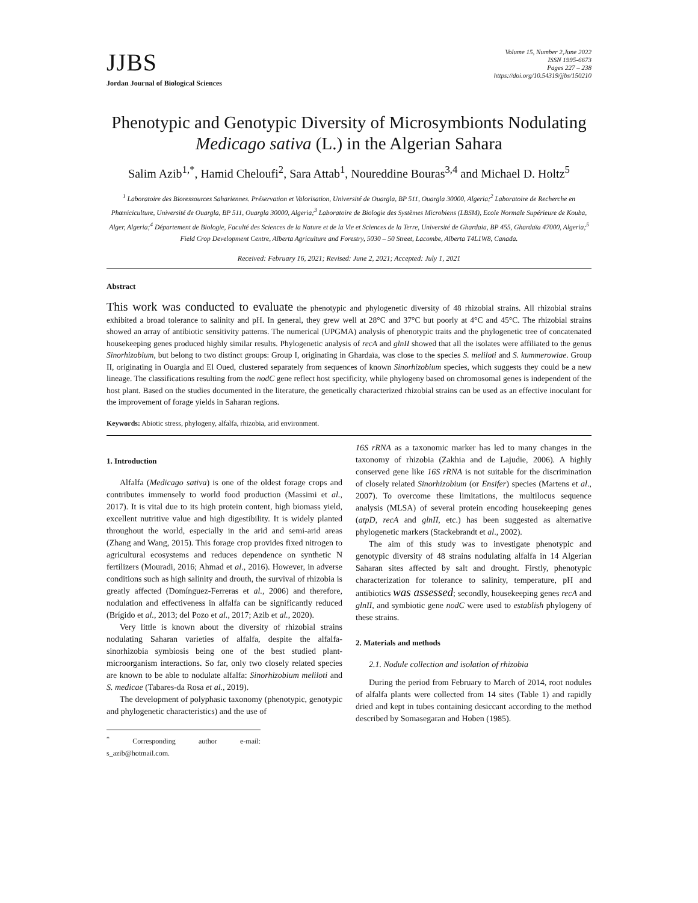JJBS
Jordan Journal of Biological Sciences
Volume 15, Number 2,June 2022
ISSN 1995-6673
Pages 227 – 238
https://doi.org/10.54319/jjbs/150210
Phenotypic and Genotypic Diversity of Microsymbionts Nodulating Medicago sativa (L.) in the Algerian Sahara
Salim Azib<sup>1,*</sup>, Hamid Cheloufi<sup>2</sup>, Sara Attab<sup>1</sup>, Noureddine Bouras<sup>3,4</sup> and Michael D. Holtz<sup>5</sup>
<sup>1</sup> Laboratoire des Bioressources Sahariennes. Préservation et Valorisation, Université de Ouargla, BP 511, Ouargla 30000, Algeria;<sup>2</sup> Laboratoire de Recherche en Phœniciculture, Université de Ouargla, BP 511, Ouargla 30000, Algeria;<sup>3</sup> Laboratoire de Biologie des Systèmes Microbiens (LBSM), Ecole Normale Supérieure de Kouba, Alger, Algeria;<sup>4</sup> Département de Biologie, Faculté des Sciences de la Nature et de la Vie et Sciences de la Terre, Université de Ghardaia, BP 455, Ghardaïa 47000, Algeria;<sup>5</sup> Field Crop Development Centre, Alberta Agriculture and Forestry, 5030 – 50 Street, Lacombe, Alberta T4L1W8, Canada.
Received: February 16, 2021; Revised: June 2, 2021; Accepted: July 1, 2021
Abstract
This work was conducted to evaluate the phenotypic and phylogenetic diversity of 48 rhizobial strains. All rhizobial strains exhibited a broad tolerance to salinity and pH. In general, they grew well at 28°C and 37°C but poorly at 4°C and 45°C. The rhizobial strains showed an array of antibiotic sensitivity patterns. The numerical (UPGMA) analysis of phenotypic traits and the phylogenetic tree of concatenated housekeeping genes produced highly similar results. Phylogenetic analysis of recA and glnII showed that all the isolates were affiliated to the genus Sinorhizobium, but belong to two distinct groups: Group I, originating in Ghardaïa, was close to the species S. meliloti and S. kummerowiae. Group II, originating in Ouargla and El Oued, clustered separately from sequences of known Sinorhizobium species, which suggests they could be a new lineage. The classifications resulting from the nodC gene reflect host specificity, while phylogeny based on chromosomal genes is independent of the host plant. Based on the studies documented in the literature, the genetically characterized rhizobial strains can be used as an effective inoculant for the improvement of forage yields in Saharan regions.
Keywords: Abiotic stress, phylogeny, alfalfa, rhizobia, arid environment.
1. Introduction
Alfalfa (Medicago sativa) is one of the oldest forage crops and contributes immensely to world food production (Massimi et al., 2017). It is vital due to its high protein content, high biomass yield, excellent nutritive value and high digestibility. It is widely planted throughout the world, especially in the arid and semi-arid areas (Zhang and Wang, 2015). This forage crop provides fixed nitrogen to agricultural ecosystems and reduces dependence on synthetic N fertilizers (Mouradi, 2016; Ahmad et al., 2016). However, in adverse conditions such as high salinity and drouth, the survival of rhizobia is greatly affected (Domínguez-Ferreras et al., 2006) and therefore, nodulation and effectiveness in alfalfa can be significantly reduced (Brígido et al., 2013; del Pozo et al., 2017; Azib et al., 2020).
Very little is known about the diversity of rhizobial strains nodulating Saharan varieties of alfalfa, despite the alfalfa-sinorhizobia symbiosis being one of the best studied plant-microorganism interactions. So far, only two closely related species are known to be able to nodulate alfalfa: Sinorhizobium meliloti and S. medicae (Tabares-da Rosa et al., 2019).
The development of polyphasic taxonomy (phenotypic, genotypic and phylogenetic characteristics) and the use of
<sup>*</sup> Corresponding author e-mail: s_azib@hotmail.com.
16S rRNA as a taxonomic marker has led to many changes in the taxonomy of rhizobia (Zakhia and de Lajudie, 2006). A highly conserved gene like 16S rRNA is not suitable for the discrimination of closely related Sinorhizobium (or Ensifer) species (Martens et al., 2007). To overcome these limitations, the multilocus sequence analysis (MLSA) of several protein encoding housekeeping genes (atpD, recA and glnII, etc.) has been suggested as alternative phylogenetic markers (Stackebrandt et al., 2002).
The aim of this study was to investigate phenotypic and genotypic diversity of 48 strains nodulating alfalfa in 14 Algerian Saharan sites affected by salt and drought. Firstly, phenotypic characterization for tolerance to salinity, temperature, pH and antibiotics was assessed; secondly, housekeeping genes recA and glnII, and symbiotic gene nodC were used to establish phylogeny of these strains.
2. Materials and methods
2.1. Nodule collection and isolation of rhizobia
During the period from February to March of 2014, root nodules of alfalfa plants were collected from 14 sites (Table 1) and rapidly dried and kept in tubes containing desiccant according to the method described by Somasegaran and Hoben (1985).